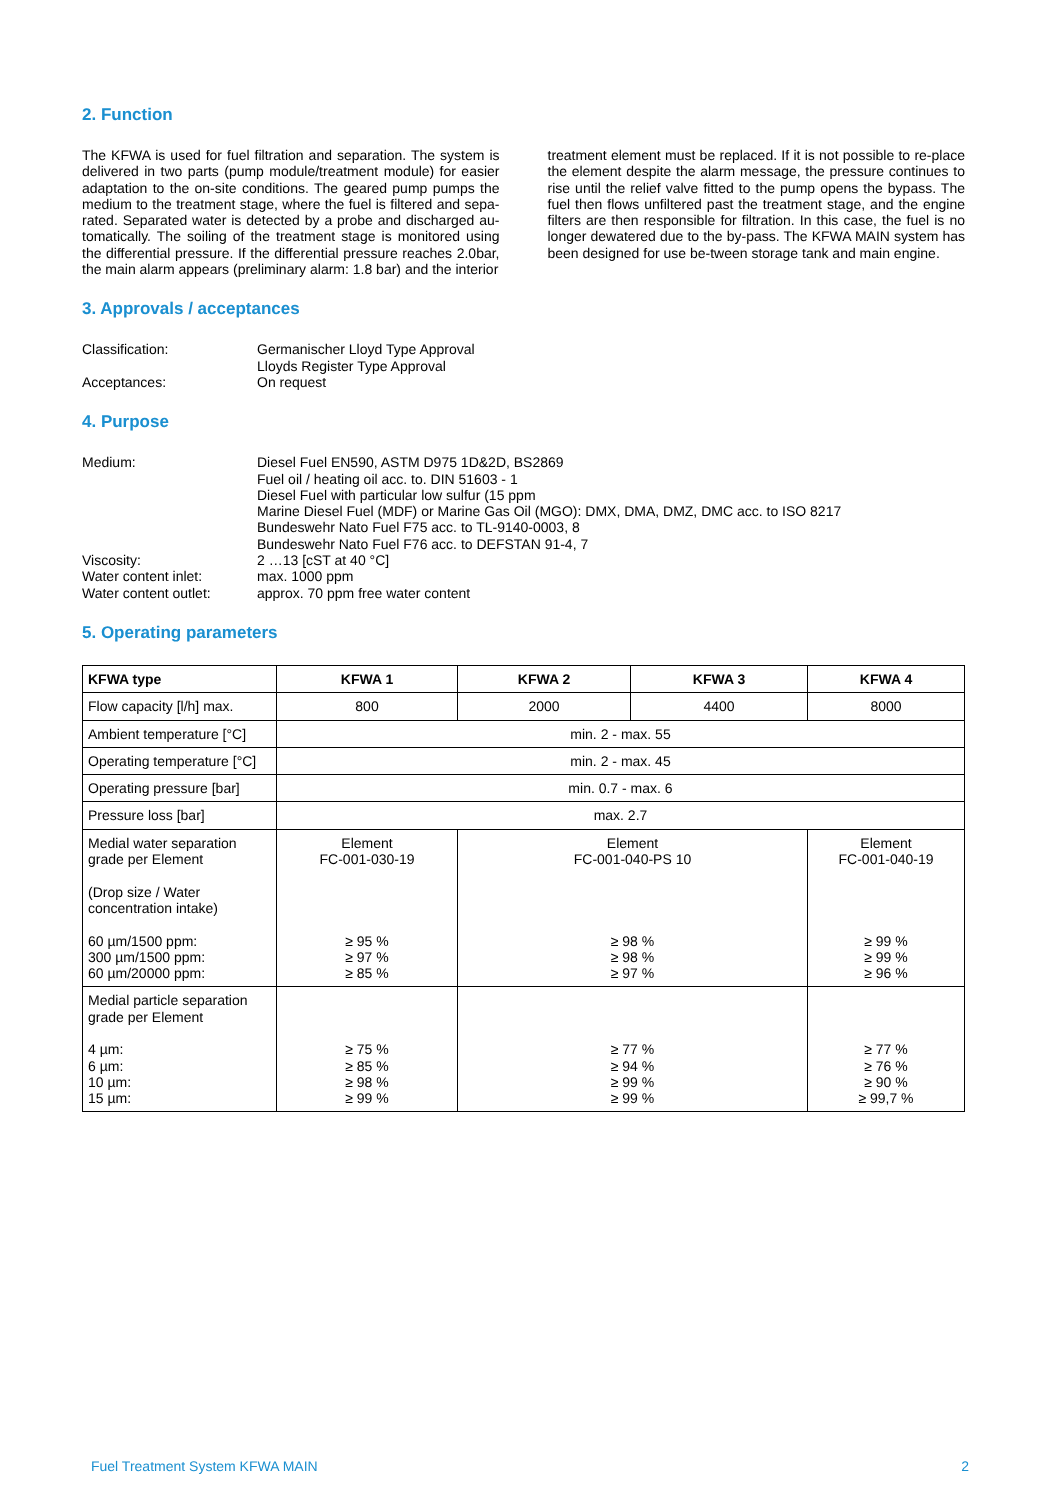2. Function
The KFWA is used for fuel filtration and separation. The system is delivered in two parts (pump module/treatment module) for easier adaptation to the on-site conditions. The geared pump pumps the medium to the treatment stage, where the fuel is filtered and sepa-rated. Separated water is detected by a probe and discharged au-tomatically. The soiling of the treatment stage is monitored using the differential pressure. If the differential pressure reaches 2.0bar, the main alarm appears (preliminary alarm: 1.8 bar) and the interior
treatment element must be replaced. If it is not possible to re-place the element despite the alarm message, the pressure continues to rise until the relief valve fitted to the pump opens the bypass. The fuel then flows unfiltered past the treatment stage, and the engine filters are then responsible for filtration. In this case, the fuel is no longer dewatered due to the by-pass. The KFWA MAIN system has been designed for use be-tween storage tank and main engine.
3. Approvals / acceptances
Classification:
Germanischer Lloyd Type Approval
Lloyds Register Type Approval
Acceptances:
On request
4. Purpose
Medium:
Diesel Fuel EN590, ASTM D975 1D&2D, BS2869
Fuel oil / heating oil acc. to. DIN 51603 - 1
Diesel Fuel with particular low sulfur (15 ppm
Marine Diesel Fuel (MDF) or Marine Gas Oil (MGO): DMX, DMA, DMZ, DMC acc. to ISO 8217
Bundeswehr Nato Fuel F75 acc. to TL-9140-0003, 8
Bundeswehr Nato Fuel F76 acc. to DEFSTAN 91-4, 7
Viscosity:
2 …13 [cST at 40 °C]
Water content inlet:
max. 1000 ppm
Water content outlet:
approx. 70 ppm free water content
5. Operating parameters
| KFWA type | KFWA 1 | KFWA 2 | KFWA 3 | KFWA 4 |
| --- | --- | --- | --- | --- |
| Flow capacity [l/h] max. | 800 | 2000 | 4400 | 8000 |
| Ambient temperature [°C] | min. 2 - max. 55 | | | |
| Operating temperature [°C] | min. 2 - max. 45 | | | |
| Operating pressure [bar] | min. 0.7 - max. 6 | | | |
| Pressure loss [bar] | max. 2.7 | | | |
| Medial water separation grade per Element (Drop size / Water concentration intake) 60 µm/1500 ppm: 300 µm/1500 ppm: 60 µm/20000 ppm: | Element FC-001-030-19 ≥ 95 % ≥ 97 % ≥ 85 % | Element FC-001-040-PS 10 ≥ 98 % ≥ 98 % ≥ 97 % | | Element FC-001-040-19 ≥ 99 % ≥ 99 % ≥ 96 % |
| Medial particle separation grade per Element 4 µm: 6 µm: 10 µm: 15 µm: | ≥ 75 % ≥ 85 % ≥ 98 % ≥ 99 % | ≥ 77 % ≥ 94 % ≥ 99 % ≥ 99 % | | ≥ 77 % ≥ 76 % ≥ 90 % ≥ 99,7 % |
Fuel Treatment System KFWA MAIN 2